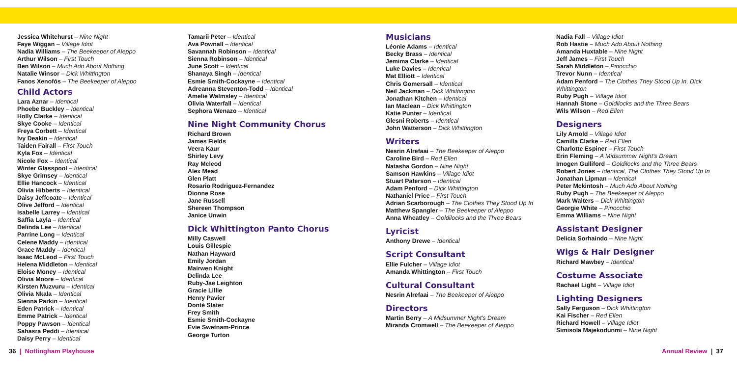Jessica Whitehurst – Nine Night
Faye Wiggan – Village Idiot
Nadia Williams – The Beekeeper of Aleppo
Arthur Wilson – First Touch
Ben Wilson – Much Ado About Nothing
Natalie Winsor – Dick Whittington
Fanos Xenofós – The Beekeeper of Aleppo
Child Actors
Lara Aznar – Identical
Phoebe Buckley – Identical
Holly Clarke – Identical
Skye Cooke – Identical
Freya Corbett – Identical
Ivy Deakin – Identical
Taiden Fairall – First Touch
Kyla Fox – Identical
Nicole Fox – Identical
Winter Glasspool – Identical
Skye Grimsey – Identical
Ellie Hancock – Identical
Olivia Hibberts – Identical
Daisy Jeffcoate – Identical
Olive Jefford – Identical
Isabelle Larrey – Identical
Saffia Layla – Identical
Delinda Lee – Identical
Parrine Long – Identical
Celene Maddy – Identical
Grace Maddy – Identical
Isaac McLeod – First Touch
Helena Middleton – Identical
Eloise Money – Identical
Olivia Moore – Identical
Kirsten Muzvuru – Identical
Olivia Nkala – Identical
Sienna Parkin – Identical
Eden Patrick – Identical
Emme Patrick – Identical
Poppy Pawson – Identical
Sahasra Peddi – Identical
Daisy Perry – Identical
Tamarii Peter – Identical
Ava Pownall – Identical
Savannah Robinson – Identical
Sienna Robinson – Identical
June Scott – Identical
Shanaya Singh – Identical
Esmie Smith-Cockayne – Identical
Adreanna Steventon-Todd – Identical
Amelie Walmsley – Identical
Olivia Waterfall – Identical
Sephora Wenazo – Identical
Nine Night Community Chorus
Richard Brown
James Fields
Veera Kaur
Shirley Levy
Ray Mcleod
Alex Mead
Glen Platt
Rosario Rodriguez-Fernandez
Dionne Rose
Jane Russell
Shereen Thompson
Janice Unwin
Dick Whittington Panto Chorus
Milly Caswell
Louis Gillespie
Nathan Hayward
Emily Jordan
Mairwen Knight
Delinda Lee
Ruby-Jae Leighton
Gracie Lillie
Henry Pavier
Donté Slater
Frey Smith
Esmie Smith-Cockayne
Evie Swetnam-Prince
George Turton
Musicians
Léonie Adams – Identical
Becky Brass – Identical
Jemima Clarke – Identical
Luke Davies – Identical
Mat Elliott – Identical
Chris Gomersall – Identical
Neil Jackman – Dick Whittington
Jonathan Kitchen – Identical
Ian Maclean – Dick Whittington
Katie Punter – Identical
Glesni Roberts – Identical
John Watterson – Dick Whittington
Writers
Nesrin Alrefaai – The Beekeeper of Aleppo
Caroline Bird – Red Ellen
Natasha Gordon – Nine Night
Samson Hawkins – Village Idiot
Stuart Paterson – Identical
Adam Penford – Dick Whittington
Nathaniel Price – First Touch
Adrian Scarborough – The Clothes They Stood Up In
Matthew Spangler – The Beekeeper of Aleppo
Anna Wheatley – Goldilocks and the Three Bears
Lyricist
Anthony Drewe – Identical
Script Consultant
Ellie Fulcher – Village Idiot
Amanda Whittington – First Touch
Cultural Consultant
Nesrin Alrefaai – The Beekeeper of Aleppo
Directors
Martin Berry – A Midsummer Night's Dream
Miranda Cromwell – The Beekeeper of Aleppo
Nadia Fall – Village Idiot
Rob Hastie – Much Ado About Nothing
Amanda Huxtable – Nine Night
Jeff James – First Touch
Sarah Middleton – Pinocchio
Trevor Nunn – Identical
Adam Penford – The Clothes They Stood Up In, Dick Whittington
Ruby Pugh – Village Idiot
Hannah Stone – Goldilocks and the Three Bears
Wils Wilson – Red Ellen
Designers
Lily Arnold – Village Idiot
Camilla Clarke – Red Ellen
Charlotte Espiner – First Touch
Erin Fleming – A Midsummer Night's Dream
Imogen Gulliford – Goldilocks and the Three Bears
Robert Jones – Identical, The Clothes They Stood Up In
Jonathan Lipman – Identical
Peter Mckintosh – Much Ado About Nothing
Ruby Pugh – The Beekeeper of Aleppo
Mark Walters – Dick Whittington
Georgie White – Pinocchio
Emma Williams – Nine Night
Assistant Designer
Delicia Sorhaindo – Nine Night
Wigs & Hair Designer
Richard Mawbey – Identical
Costume Associate
Rachael Light – Village Idiot
Lighting Designers
Sally Ferguson – Dick Whittington
Kai Fischer – Red Ellen
Richard Howell – Village Idiot
Simisola Majekodunmi – Nine Night
36 | Nottingham Playhouse Annual Review | 37